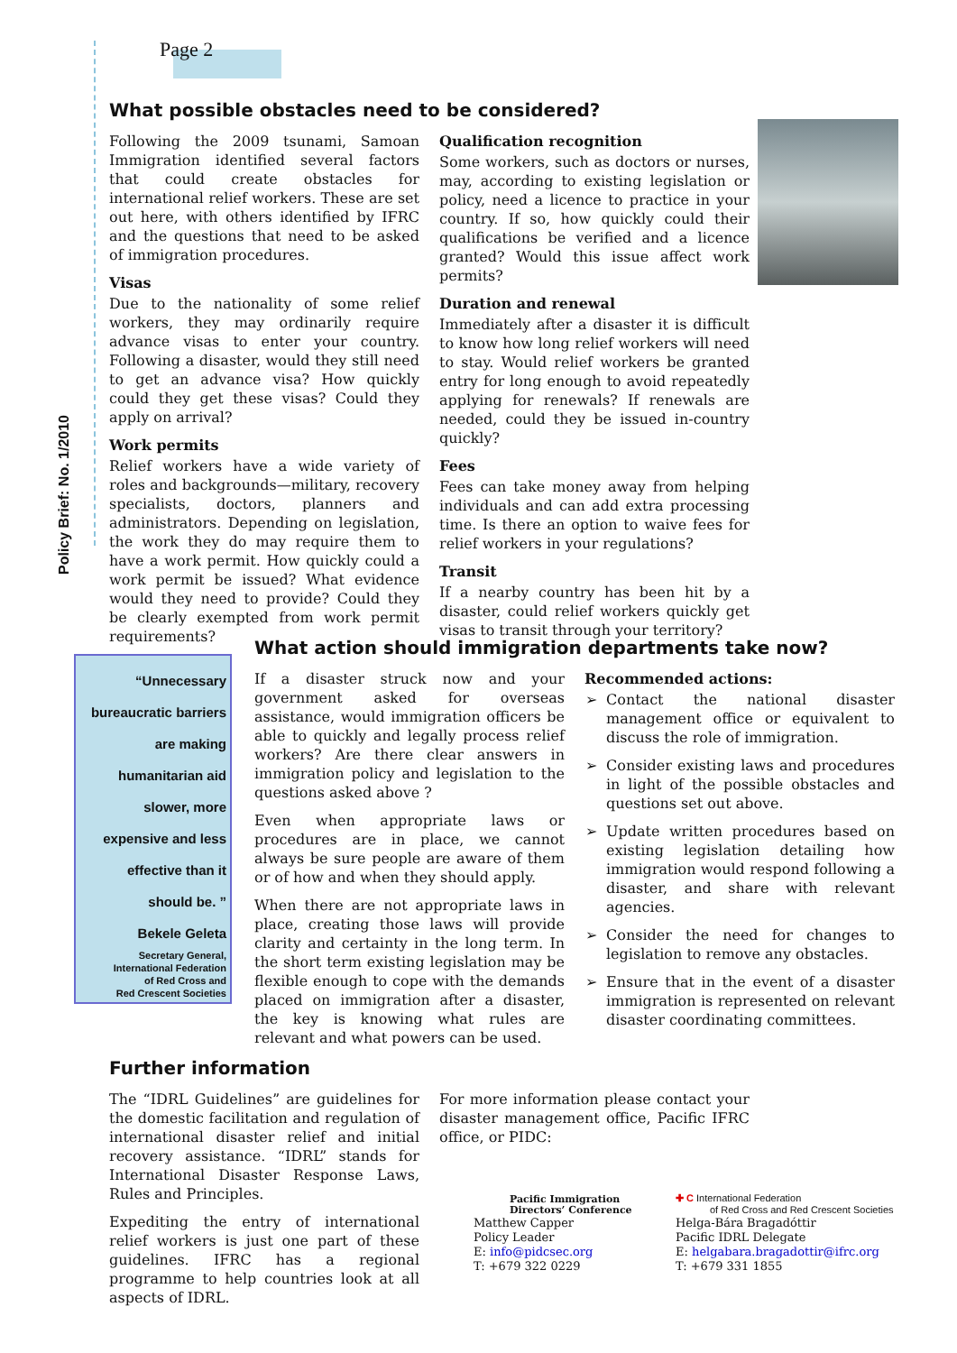Page 2
Policy Brief: No. 1/2010
What possible obstacles need to be considered?
Following the 2009 tsunami, Samoan Immigration identified several factors that could create obstacles for international relief workers. These are set out here, with others identified by IFRC and the questions that need to be asked of immigration procedures.
Visas
Due to the nationality of some relief workers, they may ordinarily require advance visas to enter your country. Following a disaster, would they still need to get an advance visa? How quickly could they get these visas? Could they apply on arrival?
Work permits
Relief workers have a wide variety of roles and backgrounds—military, recovery specialists, doctors, planners and administrators. Depending on legislation, the work they do may require them to have a work permit. How quickly could a work permit be issued? What evidence would they need to provide? Could they be clearly exempted from work permit requirements?
Qualification recognition
Some workers, such as doctors or nurses, may, according to existing legislation or policy, need a licence to practice in your country. If so, how quickly could their qualifications be verified and a licence granted? Would this issue affect work permits?
Duration and renewal
Immediately after a disaster it is difficult to know how long relief workers will need to stay. Would relief workers be granted entry for long enough to avoid repeatedly applying for renewals? If renewals are needed, could they be issued in-country quickly?
Fees
Fees can take money away from helping individuals and can add extra processing time. Is there an option to waive fees for relief workers in your regulations?
Transit
If a nearby country has been hit by a disaster, could relief workers quickly get visas to transit through your territory?
“Unnecessary
bureaucratic barriers
are making
humanitarian aid
slower, more
expensive and less
effective than it
should be. ”
Bekele Geleta
Secretary General,
International Federation
of Red Cross and
Red Crescent Societies
What action should immigration departments take now?
If a disaster struck now and your government asked for overseas assistance, would immigration officers be able to quickly and legally process relief workers? Are there clear answers in immigration policy and legislation to the questions asked above ?
Even when appropriate laws or procedures are in place, we cannot always be sure people are aware of them or of how and when they should apply.
When there are not appropriate laws in place, creating those laws will provide clarity and certainty in the long term. In the short term existing legislation may be flexible enough to cope with the demands placed on immigration after a disaster, the key is knowing what rules are relevant and what powers can be used.
Recommended actions:
Contact the national disaster management office or equivalent to discuss the role of immigration.
Consider existing laws and procedures in light of the possible obstacles and questions set out above.
Update written procedures based on existing legislation detailing how immigration would respond following a disaster, and share with relevant agencies.
Consider the need for changes to legislation to remove any obstacles.
Ensure that in the event of a disaster immigration is represented on relevant disaster coordinating committees.
Further information
The “IDRL Guidelines” are guidelines for the domestic facilitation and regulation of international disaster relief and initial recovery assistance. “IDRL” stands for International Disaster Response Laws, Rules and Principles.
Expediting the entry of international relief workers is just one part of these guidelines. IFRC has a regional programme to help countries look at all aspects of IDRL.
For more information please contact your disaster management office, Pacific IFRC office, or PIDC:
Pacific Immigration
Directors’ Conference
Matthew Capper
Policy Leader
E: info@pidcsec.org
T: +679 322 0229
✚ C International Federation
of Red Cross and Red Crescent Societies
Helga-Bára Bragadóttir
Pacific IDRL Delegate
E: helgabara.bragadottir@ifrc.org
T: +679 331 1855